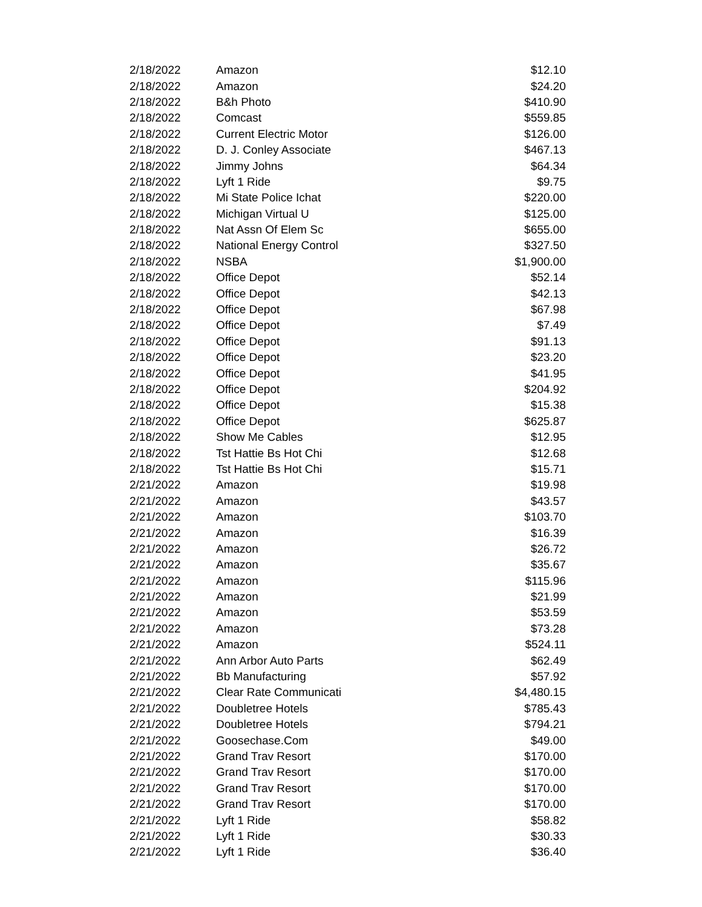| 2/18/2022 | Amazon | $12.10 |
| 2/18/2022 | Amazon | $24.20 |
| 2/18/2022 | B&h Photo | $410.90 |
| 2/18/2022 | Comcast | $559.85 |
| 2/18/2022 | Current Electric Motor | $126.00 |
| 2/18/2022 | D. J. Conley Associate | $467.13 |
| 2/18/2022 | Jimmy Johns | $64.34 |
| 2/18/2022 | Lyft 1 Ride | $9.75 |
| 2/18/2022 | Mi State Police Ichat | $220.00 |
| 2/18/2022 | Michigan Virtual U | $125.00 |
| 2/18/2022 | Nat Assn Of Elem Sc | $655.00 |
| 2/18/2022 | National Energy Control | $327.50 |
| 2/18/2022 | NSBA | $1,900.00 |
| 2/18/2022 | Office Depot | $52.14 |
| 2/18/2022 | Office Depot | $42.13 |
| 2/18/2022 | Office Depot | $67.98 |
| 2/18/2022 | Office Depot | $7.49 |
| 2/18/2022 | Office Depot | $91.13 |
| 2/18/2022 | Office Depot | $23.20 |
| 2/18/2022 | Office Depot | $41.95 |
| 2/18/2022 | Office Depot | $204.92 |
| 2/18/2022 | Office Depot | $15.38 |
| 2/18/2022 | Office Depot | $625.87 |
| 2/18/2022 | Show Me Cables | $12.95 |
| 2/18/2022 | Tst Hattie Bs Hot Chi | $12.68 |
| 2/18/2022 | Tst Hattie Bs Hot Chi | $15.71 |
| 2/21/2022 | Amazon | $19.98 |
| 2/21/2022 | Amazon | $43.57 |
| 2/21/2022 | Amazon | $103.70 |
| 2/21/2022 | Amazon | $16.39 |
| 2/21/2022 | Amazon | $26.72 |
| 2/21/2022 | Amazon | $35.67 |
| 2/21/2022 | Amazon | $115.96 |
| 2/21/2022 | Amazon | $21.99 |
| 2/21/2022 | Amazon | $53.59 |
| 2/21/2022 | Amazon | $73.28 |
| 2/21/2022 | Amazon | $524.11 |
| 2/21/2022 | Ann Arbor Auto Parts | $62.49 |
| 2/21/2022 | Bb Manufacturing | $57.92 |
| 2/21/2022 | Clear Rate Communicati | $4,480.15 |
| 2/21/2022 | Doubletree Hotels | $785.43 |
| 2/21/2022 | Doubletree Hotels | $794.21 |
| 2/21/2022 | Goosechase.Com | $49.00 |
| 2/21/2022 | Grand Trav Resort | $170.00 |
| 2/21/2022 | Grand Trav Resort | $170.00 |
| 2/21/2022 | Grand Trav Resort | $170.00 |
| 2/21/2022 | Grand Trav Resort | $170.00 |
| 2/21/2022 | Lyft 1 Ride | $58.82 |
| 2/21/2022 | Lyft 1 Ride | $30.33 |
| 2/21/2022 | Lyft 1 Ride | $36.40 |